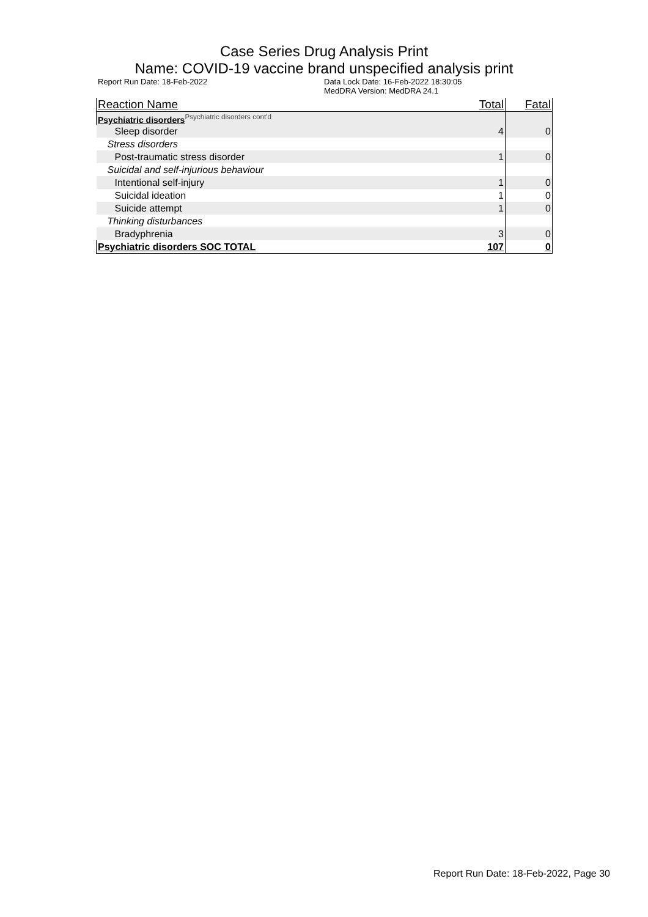Case Series Drug Analysis Print
Name: COVID-19 vaccine brand unspecified analysis print
Report Run Date: 18-Feb-2022 Data Lock Date: 16-Feb-2022 18:30:05
MedDRA Version: MedDRA 24.1
| Reaction Name | Total | Fatal |
| --- | --- | --- |
| Psychiatric disorders<sup>Psychiatric disorders cont'd</sup> | | |
| Sleep disorder | 4 | 0 |
| Stress disorders | | |
| Post-traumatic stress disorder | 1 | 0 |
| Suicidal and self-injurious behaviour | | |
| Intentional self-injury | 1 | 0 |
| Suicidal ideation | 1 | 0 |
| Suicide attempt | 1 | 0 |
| Thinking disturbances | | |
| Bradyphrenia | 3 | 0 |
| Psychiatric disorders SOC TOTAL | 107 | 0 |
Report Run Date: 18-Feb-2022, Page 30